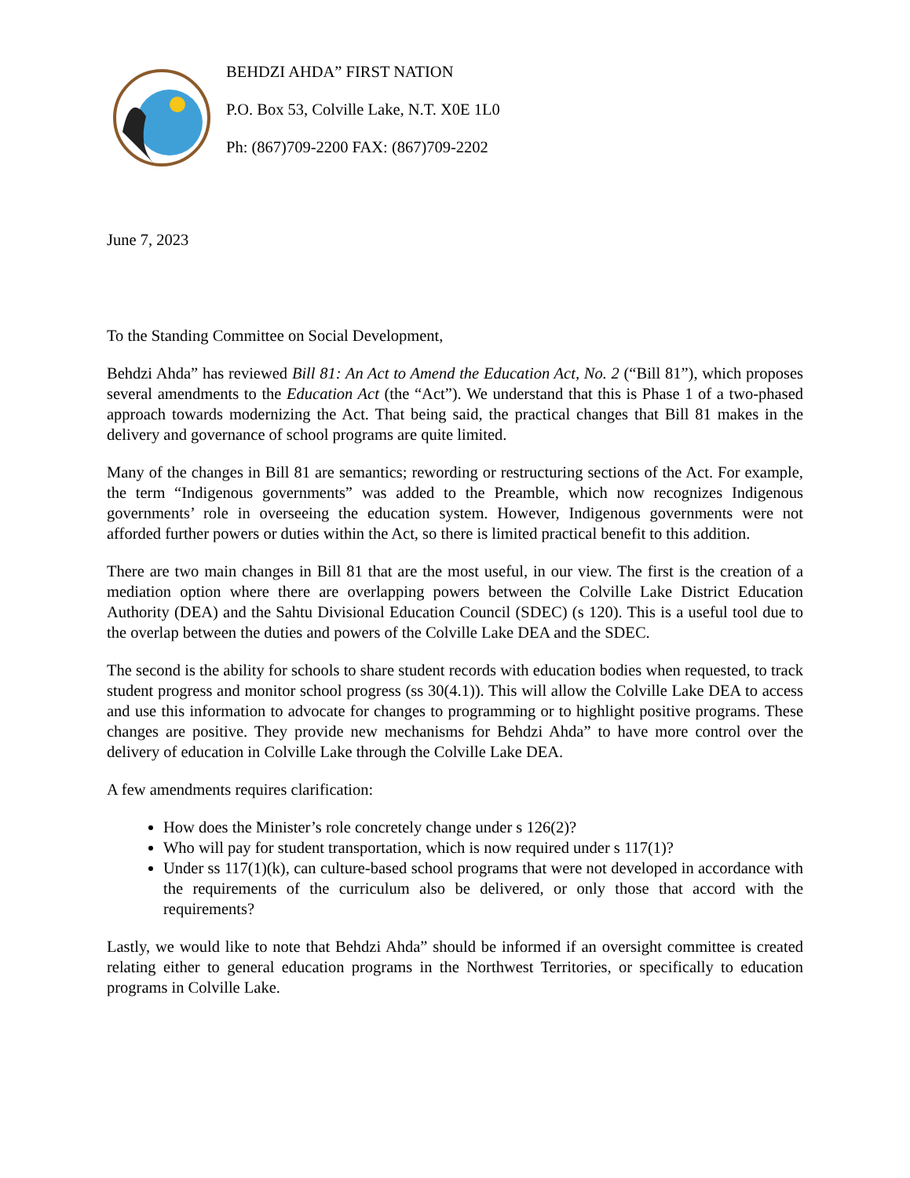BEHDZI AHDA” FIRST NATION
P.O. Box 53, Colville Lake, N.T. X0E 1L0
Ph: (867)709-2200 FAX: (867)709-2202
June 7, 2023
To the Standing Committee on Social Development,
Behdzi Ahda” has reviewed Bill 81: An Act to Amend the Education Act, No. 2 (“Bill 81”), which proposes several amendments to the Education Act (the “Act”). We understand that this is Phase 1 of a two-phased approach towards modernizing the Act. That being said, the practical changes that Bill 81 makes in the delivery and governance of school programs are quite limited.
Many of the changes in Bill 81 are semantics; rewording or restructuring sections of the Act. For example, the term “Indigenous governments” was added to the Preamble, which now recognizes Indigenous governments’ role in overseeing the education system. However, Indigenous governments were not afforded further powers or duties within the Act, so there is limited practical benefit to this addition.
There are two main changes in Bill 81 that are the most useful, in our view. The first is the creation of a mediation option where there are overlapping powers between the Colville Lake District Education Authority (DEA) and the Sahtu Divisional Education Council (SDEC) (s 120). This is a useful tool due to the overlap between the duties and powers of the Colville Lake DEA and the SDEC.
The second is the ability for schools to share student records with education bodies when requested, to track student progress and monitor school progress (ss 30(4.1)). This will allow the Colville Lake DEA to access and use this information to advocate for changes to programming or to highlight positive programs. These changes are positive. They provide new mechanisms for Behdzi Ahda” to have more control over the delivery of education in Colville Lake through the Colville Lake DEA.
A few amendments requires clarification:
How does the Minister’s role concretely change under s 126(2)?
Who will pay for student transportation, which is now required under s 117(1)?
Under ss 117(1)(k), can culture-based school programs that were not developed in accordance with the requirements of the curriculum also be delivered, or only those that accord with the requirements?
Lastly, we would like to note that Behdzi Ahda” should be informed if an oversight committee is created relating either to general education programs in the Northwest Territories, or specifically to education programs in Colville Lake.